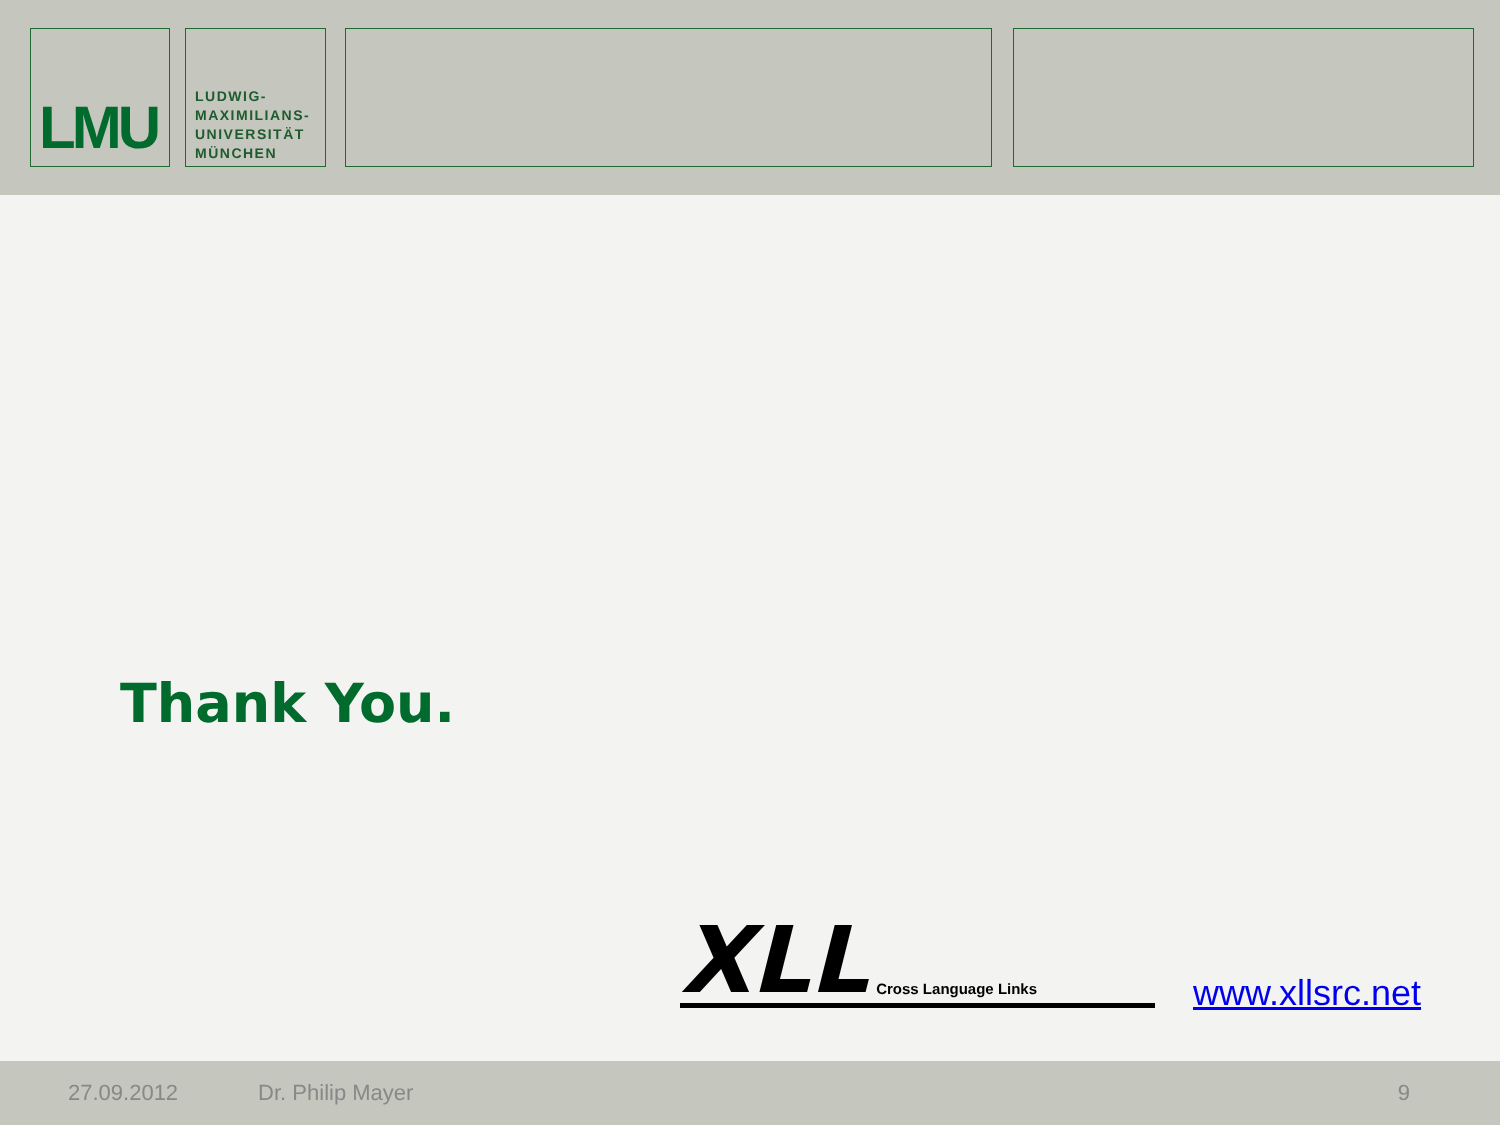LMU
LUDWIG-
MAXIMILIANS-
UNIVERSITÄT
MÜNCHEN
Thank You.
XLL Cross Language Links
www.xllsrc.net
27.09.2012 Dr. Philip Mayer 9